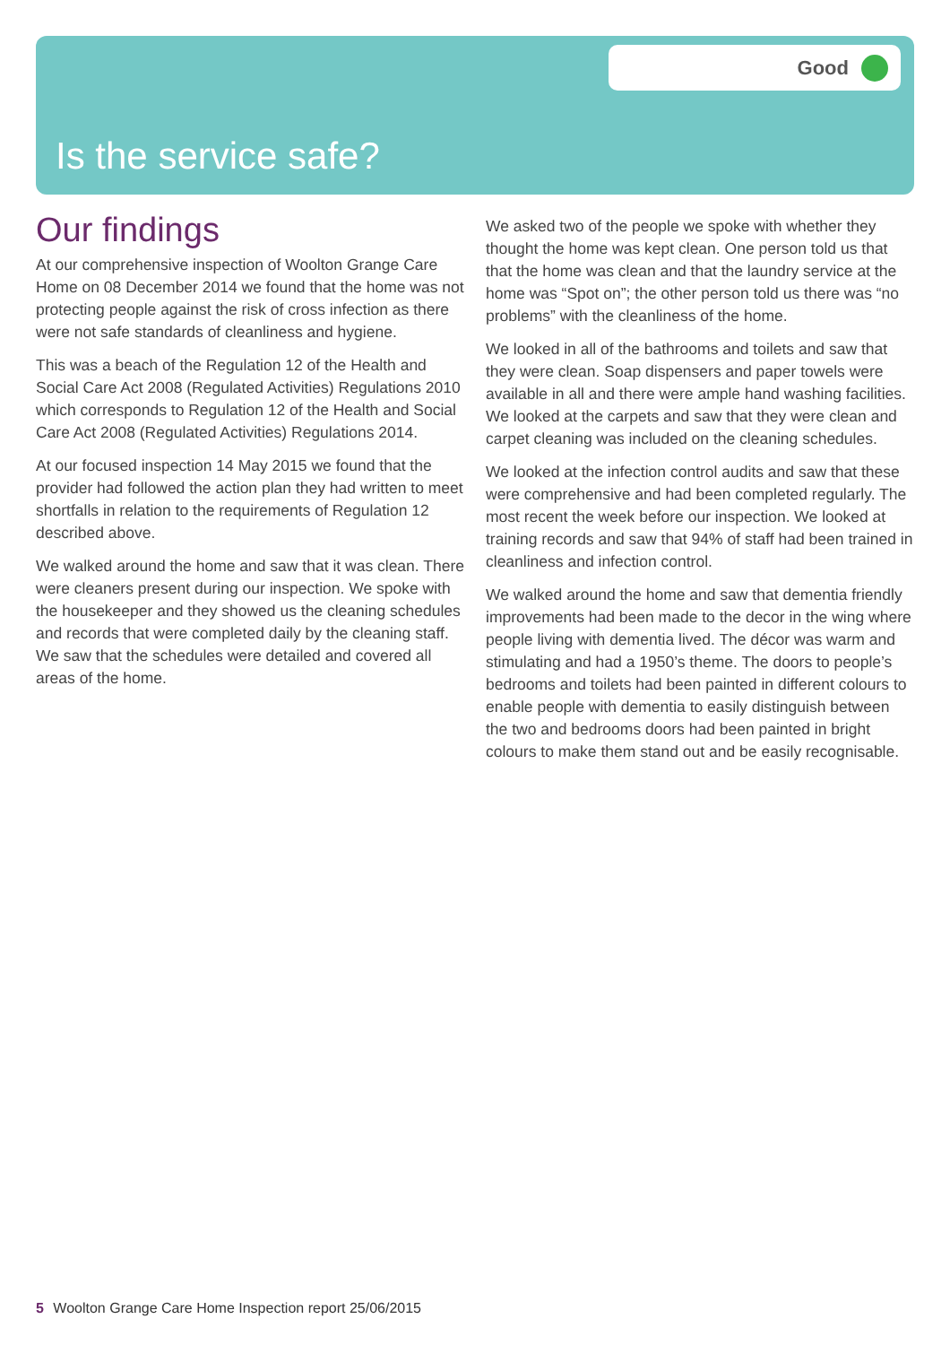Good
Is the service safe?
Our findings
At our comprehensive inspection of Woolton Grange Care Home on 08 December 2014 we found that the home was not protecting people against the risk of cross infection as there were not safe standards of cleanliness and hygiene.
This was a beach of the Regulation 12 of the Health and Social Care Act 2008 (Regulated Activities) Regulations 2010 which corresponds to Regulation 12 of the Health and Social Care Act 2008 (Regulated Activities) Regulations 2014.
At our focused inspection 14 May 2015 we found that the provider had followed the action plan they had written to meet shortfalls in relation to the requirements of Regulation 12 described above.
We walked around the home and saw that it was clean. There were cleaners present during our inspection. We spoke with the housekeeper and they showed us the cleaning schedules and records that were completed daily by the cleaning staff. We saw that the schedules were detailed and covered all areas of the home.
We asked two of the people we spoke with whether they thought the home was kept clean. One person told us that that the home was clean and that the laundry service at the home was “Spot on”; the other person told us there was “no problems” with the cleanliness of the home.
We looked in all of the bathrooms and toilets and saw that they were clean. Soap dispensers and paper towels were available in all and there were ample hand washing facilities. We looked at the carpets and saw that they were clean and carpet cleaning was included on the cleaning schedules.
We looked at the infection control audits and saw that these were comprehensive and had been completed regularly. The most recent the week before our inspection. We looked at training records and saw that 94% of staff had been trained in cleanliness and infection control.
We walked around the home and saw that dementia friendly improvements had been made to the decor in the wing where people living with dementia lived. The décor was warm and stimulating and had a 1950’s theme. The doors to people’s bedrooms and toilets had been painted in different colours to enable people with dementia to easily distinguish between the two and bedrooms doors had been painted in bright colours to make them stand out and be easily recognisable.
5 Woolton Grange Care Home Inspection report 25/06/2015